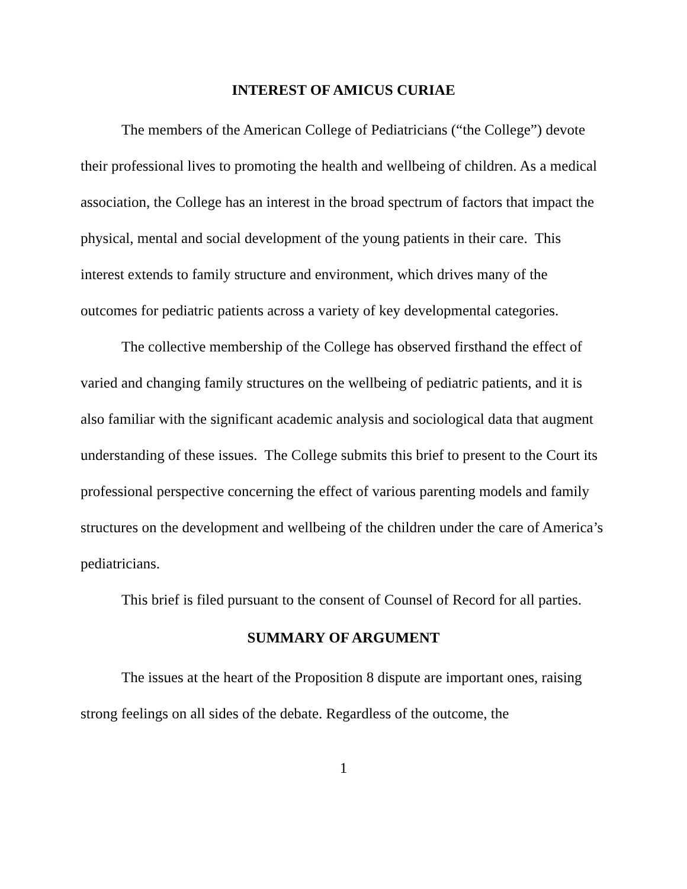INTEREST OF AMICUS CURIAE
The members of the American College of Pediatricians (“the College”) devote their professional lives to promoting the health and wellbeing of children. As a medical association, the College has an interest in the broad spectrum of factors that impact the physical, mental and social development of the young patients in their care. This interest extends to family structure and environment, which drives many of the outcomes for pediatric patients across a variety of key developmental categories.
The collective membership of the College has observed firsthand the effect of varied and changing family structures on the wellbeing of pediatric patients, and it is also familiar with the significant academic analysis and sociological data that augment understanding of these issues. The College submits this brief to present to the Court its professional perspective concerning the effect of various parenting models and family structures on the development and wellbeing of the children under the care of America’s pediatricians.
This brief is filed pursuant to the consent of Counsel of Record for all parties.
SUMMARY OF ARGUMENT
The issues at the heart of the Proposition 8 dispute are important ones, raising strong feelings on all sides of the debate. Regardless of the outcome, the
1